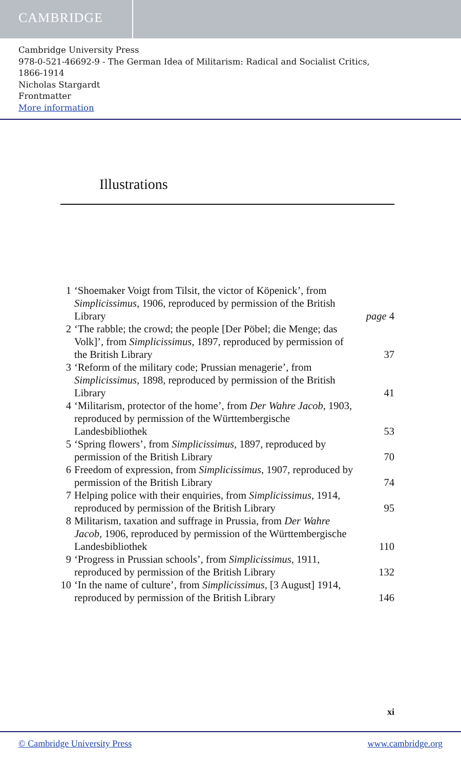CAMBRIDGE
Cambridge University Press
978-0-521-46692-9 - The German Idea of Militarism: Radical and Socialist Critics,
1866-1914
Nicholas Stargardt
Frontmatter
More information
Illustrations
| 1 | ‘Shoemaker Voigt from Tilsit, the victor of Köpenick’, from Simplicissimus , 1906, reproduced by permission of the British Library | page 4 |
| 2 | ‘The rabble; the crowd; the people [Der Pöbel; die Menge; das Volk]’, from Simplicissimus , 1897, reproduced by permission of the British Library | 37 |
| 3 | ‘Reform of the military code; Prussian menagerie’, from Simplicissimus , 1898, reproduced by permission of the British Library | 41 |
| 4 | ‘Militarism, protector of the home’, from Der Wahre Jacob , 1903, reproduced by permission of the Württembergische Landesbibliothek | 53 |
| 5 | ‘Spring flowers’, from Simplicissimus , 1897, reproduced by permission of the British Library | 70 |
| 6 | Freedom of expression, from Simplicissimus , 1907, reproduced by permission of the British Library | 74 |
| 7 | Helping police with their enquiries, from Simplicissimus , 1914, reproduced by permission of the British Library | 95 |
| 8 | Militarism, taxation and suffrage in Prussia, from Der Wahre Jacob , 1906, reproduced by permission of the Württembergische Landesbibliothek | 110 |
| 9 | ‘Progress in Prussian schools’, from Simplicissimus , 1911, reproduced by permission of the British Library | 132 |
| 10 | ‘In the name of culture’, from Simplicissimus , [3 August] 1914, reproduced by permission of the British Library | 146 |
xi
© Cambridge University Press www.cambridge.org